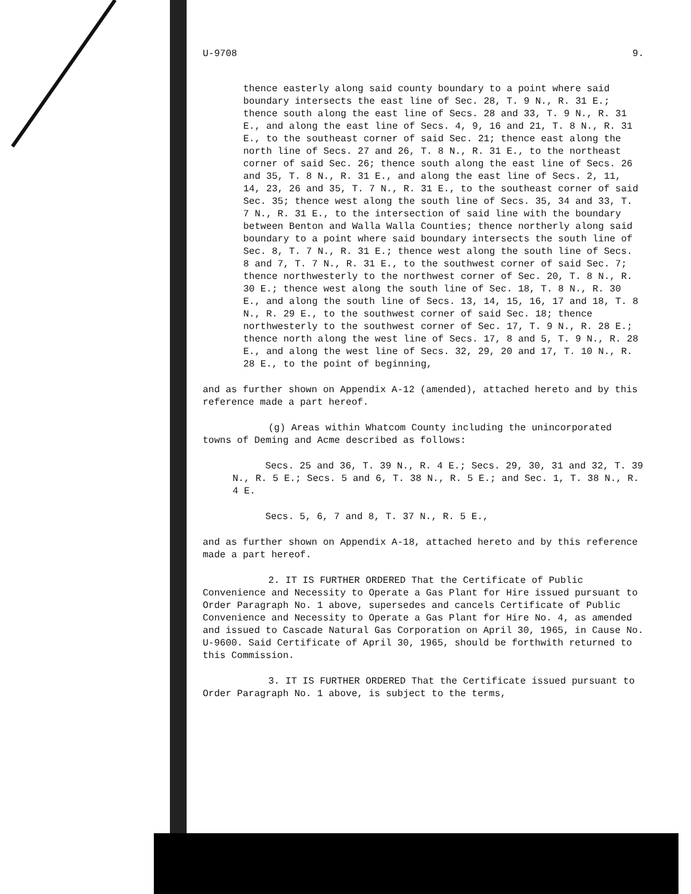U-9708 9.
thence easterly along said county boundary to a point where said boundary intersects the east line of Sec. 28, T. 9 N., R. 31 E.; thence south along the east line of Secs. 28 and 33, T. 9 N., R. 31 E., and along the east line of Secs. 4, 9, 16 and 21, T. 8 N., R. 31 E., to the southeast corner of said Sec. 21; thence east along the north line of Secs. 27 and 26, T. 8 N., R. 31 E., to the northeast corner of said Sec. 26; thence south along the east line of Secs. 26 and 35, T. 8 N., R. 31 E., and along the east line of Secs. 2, 11, 14, 23, 26 and 35, T. 7 N., R. 31 E., to the southeast corner of said Sec. 35; thence west along the south line of Secs. 35, 34 and 33, T. 7 N., R. 31 E., to the intersection of said line with the boundary between Benton and Walla Walla Counties; thence northerly along said boundary to a point where said boundary intersects the south line of Sec. 8, T. 7 N., R. 31 E.; thence west along the south line of Secs. 8 and 7, T. 7 N., R. 31 E., to the southwest corner of said Sec. 7; thence northwesterly to the northwest corner of Sec. 20, T. 8 N., R. 30 E.; thence west along the south line of Sec. 18, T. 8 N., R. 30 E., and along the south line of Secs. 13, 14, 15, 16, 17 and 18, T. 8 N., R. 29 E., to the southwest corner of said Sec. 18; thence northwesterly to the southwest corner of Sec. 17, T. 9 N., R. 28 E.; thence north along the west line of Secs. 17, 8 and 5, T. 9 N., R. 28 E., and along the west line of Secs. 32, 29, 20 and 17, T. 10 N., R. 28 E., to the point of beginning,
and as further shown on Appendix A-12 (amended), attached hereto and by this reference made a part hereof.
(g) Areas within Whatcom County including the unincorporated towns of Deming and Acme described as follows:
Secs. 25 and 36, T. 39 N., R. 4 E.; Secs. 29, 30, 31 and 32, T. 39 N., R. 5 E.; Secs. 5 and 6, T. 38 N., R. 5 E.; and Sec. 1, T. 38 N., R. 4 E.
Secs. 5, 6, 7 and 8, T. 37 N., R. 5 E.,
and as further shown on Appendix A-18, attached hereto and by this reference made a part hereof.
2. IT IS FURTHER ORDERED That the Certificate of Public Convenience and Necessity to Operate a Gas Plant for Hire issued pursuant to Order Paragraph No. 1 above, supersedes and cancels Certificate of Public Convenience and Necessity to Operate a Gas Plant for Hire No. 4, as amended and issued to Cascade Natural Gas Corporation on April 30, 1965, in Cause No. U-9600. Said Certificate of April 30, 1965, should be forthwith returned to this Commission.
3. IT IS FURTHER ORDERED That the Certificate issued pursuant to Order Paragraph No. 1 above, is subject to the terms,